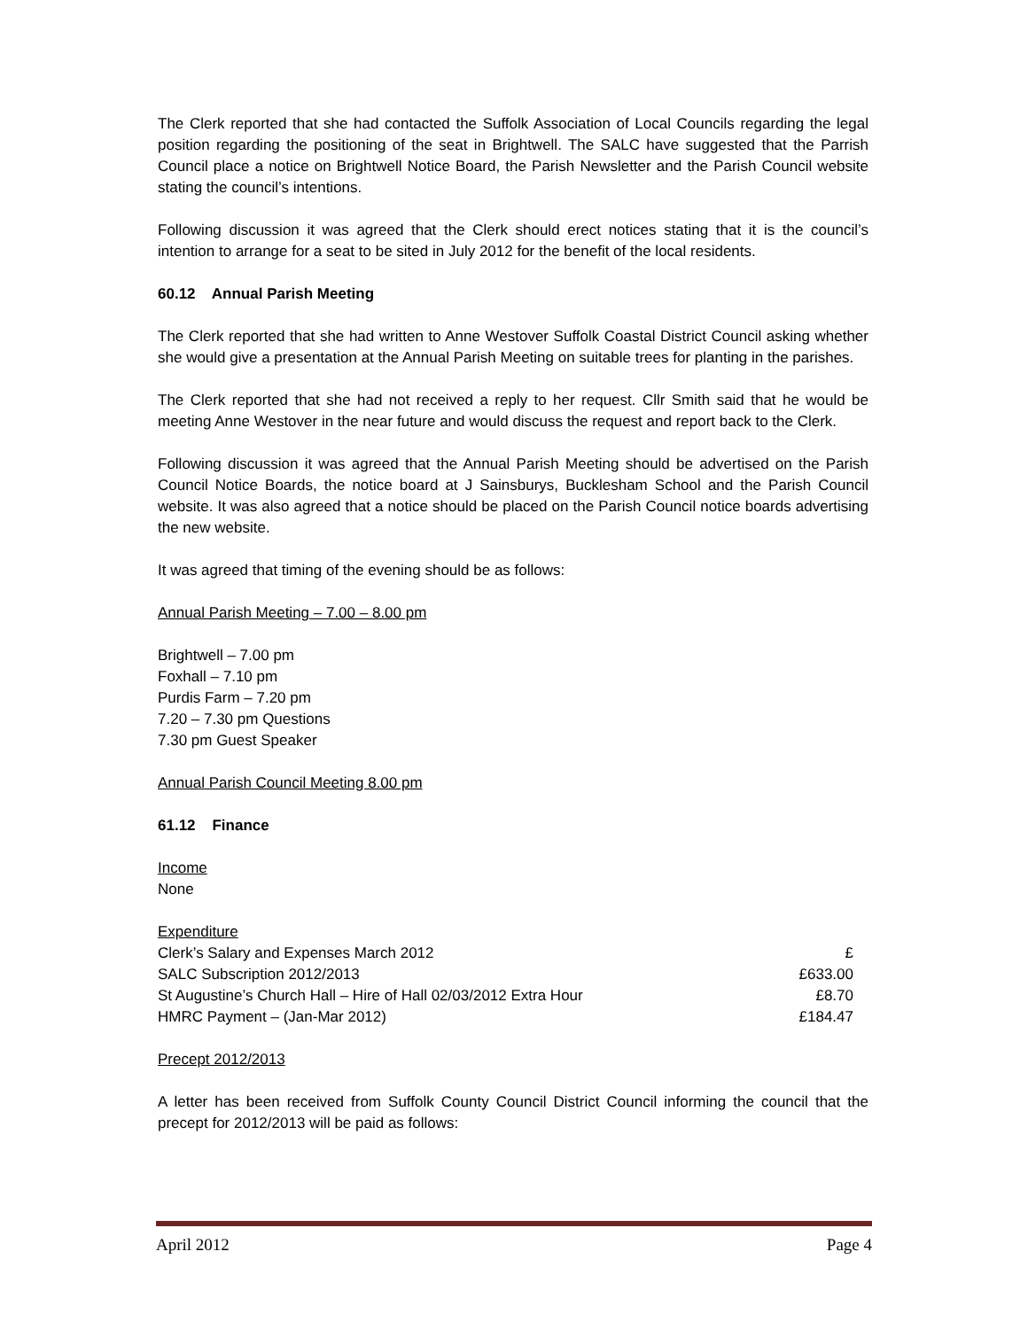The Clerk reported that she had contacted the Suffolk Association of Local Councils regarding the legal position regarding the positioning of the seat in Brightwell. The SALC have suggested that the Parrish Council place a notice on Brightwell Notice Board, the Parish Newsletter and the Parish Council website stating the council’s intentions.
Following discussion it was agreed that the Clerk should erect notices stating that it is the council’s intention to arrange for a seat to be sited in July 2012 for the benefit of the local residents.
60.12 Annual Parish Meeting
The Clerk reported that she had written to Anne Westover Suffolk Coastal District Council asking whether she would give a presentation at the Annual Parish Meeting on suitable trees for planting in the parishes.
The Clerk reported that she had not received a reply to her request. Cllr Smith said that he would be meeting Anne Westover in the near future and would discuss the request and report back to the Clerk.
Following discussion it was agreed that the Annual Parish Meeting should be advertised on the Parish Council Notice Boards, the notice board at J Sainsburys, Bucklesham School and the Parish Council website. It was also agreed that a notice should be placed on the Parish Council notice boards advertising the new website.
It was agreed that timing of the evening should be as follows:
Annual Parish Meeting – 7.00 – 8.00 pm
Brightwell – 7.00 pm
Foxhall – 7.10 pm
Purdis Farm – 7.20 pm
7.20 – 7.30 pm Questions
7.30 pm Guest Speaker
Annual Parish Council Meeting 8.00 pm
61.12 Finance
Income
None
| Expenditure | |
| Clerk’s Salary and Expenses March 2012 | £ |
| SALC Subscription 2012/2013 | £633.00 |
| St Augustine’s Church Hall – Hire of Hall 02/03/2012 Extra Hour | £8.70 |
| HMRC Payment – (Jan-Mar 2012) | £184.47 |
Precept 2012/2013
A letter has been received from Suffolk County Council District Council informing the council that the precept for 2012/2013 will be paid as follows:
April 2012 Page 4